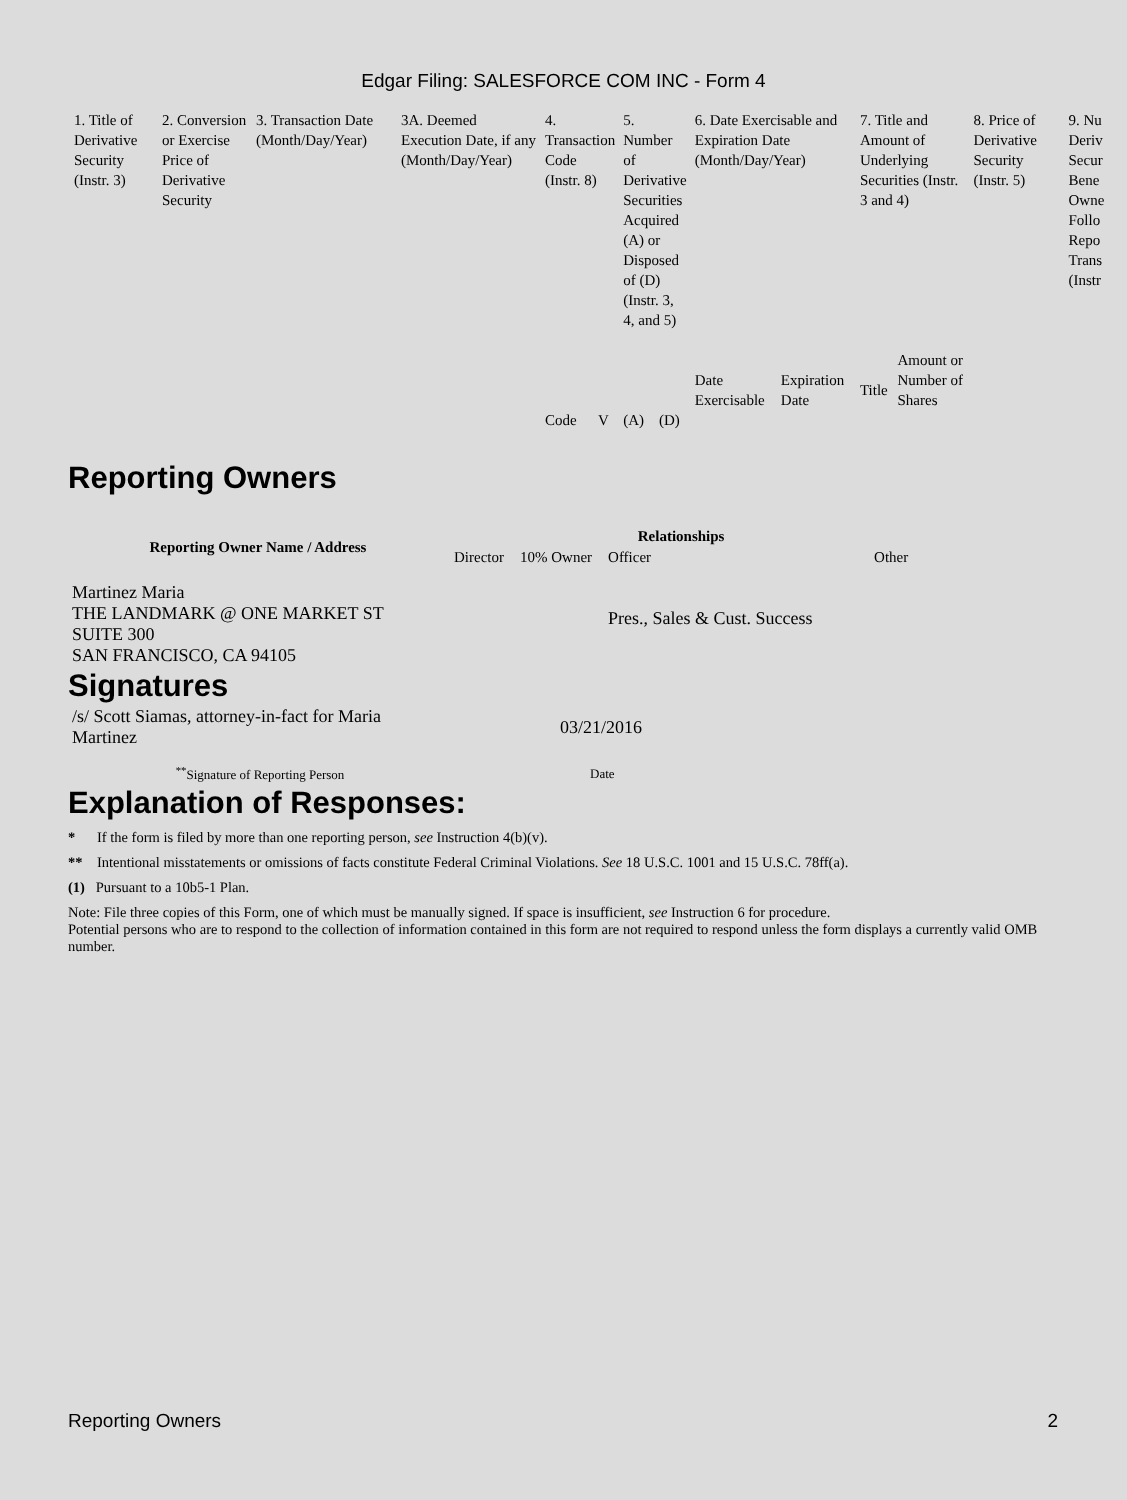Edgar Filing: SALESFORCE COM INC - Form 4
| 1. Title of Derivative Security (Instr. 3) | 2. Conversion or Exercise Price of Derivative Security | 3. Transaction Date (Month/Day/Year) | 3A. Deemed Execution Date, if any (Month/Day/Year) | 4. Transaction Code (Instr. 8) | | 5. Number of Derivative Securities Acquired (A) or Disposed of (D) (Instr. 3, 4, and 5) | | 6. Date Exercisable and Expiration Date (Month/Day/Year) | | 7. Title and Amount of Underlying Securities (Instr. 3 and 4) | | 8. Price of Derivative Security (Instr. 5) | 9. Nu Deriv Secur Bene Owne Follo Repo Trans (Instr |
| | | | | | | | | Date Exercisable | Expiration Date | Title | Amount or Number of Shares | | |
| | | | | Code | V | (A) | (D) | | | | | | |
Reporting Owners
| Reporting Owner Name / Address | Relationships | | | |
| --- | --- | --- | --- | --- |
| | Director | 10% Owner | Officer | Other |
| Martinez Maria THE LANDMARK @ ONE MARKET ST SUITE 300 SAN FRANCISCO, CA 94105 | | | Pres., Sales & Cust. Success | |
Signatures
| /s/ Scott Siamas, attorney-in-fact for Maria Martinez | 03/21/2016 |
| <sup>**</sup> Signature of Reporting Person | Date |
Explanation of Responses:
* If the form is filed by more than one reporting person, see Instruction 4(b)(v).
** Intentional misstatements or omissions of facts constitute Federal Criminal Violations. See 18 U.S.C. 1001 and 15 U.S.C. 78ff(a).
(1) Pursuant to a 10b5-1 Plan.
Note: File three copies of this Form, one of which must be manually signed. If space is insufficient, see Instruction 6 for procedure.
Potential persons who are to respond to the collection of information contained in this form are not required to respond unless the form displays a currently valid OMB number.
Reporting Owners 2